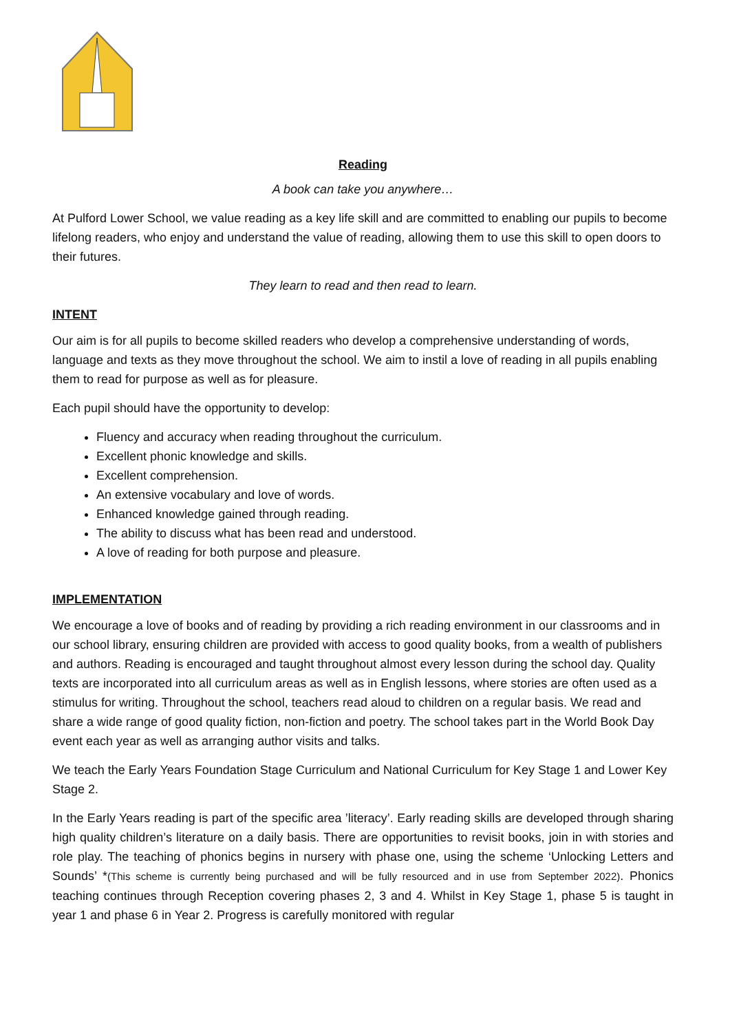Reading
A book can take you anywhere…
At Pulford Lower School, we value reading as a key life skill and are committed to enabling our pupils to become lifelong readers, who enjoy and understand the value of reading, allowing them to use this skill to open doors to their futures.
They learn to read and then read to learn.
INTENT
Our aim is for all pupils to become skilled readers who develop a comprehensive understanding of words, language and texts as they move throughout the school. We aim to instil a love of reading in all pupils enabling them to read for purpose as well as for pleasure.
Each pupil should have the opportunity to develop:
Fluency and accuracy when reading throughout the curriculum.
Excellent phonic knowledge and skills.
Excellent comprehension.
An extensive vocabulary and love of words.
Enhanced knowledge gained through reading.
The ability to discuss what has been read and understood.
A love of reading for both purpose and pleasure.
IMPLEMENTATION
We encourage a love of books and of reading by providing a rich reading environment in our classrooms and in our school library, ensuring children are provided with access to good quality books, from a wealth of publishers and authors. Reading is encouraged and taught throughout almost every lesson during the school day. Quality texts are incorporated into all curriculum areas as well as in English lessons, where stories are often used as a stimulus for writing. Throughout the school, teachers read aloud to children on a regular basis. We read and share a wide range of good quality fiction, non-fiction and poetry. The school takes part in the World Book Day event each year as well as arranging author visits and talks.
We teach the Early Years Foundation Stage Curriculum and National Curriculum for Key Stage 1 and Lower Key Stage 2.
In the Early Years reading is part of the specific area ’literacy’. Early reading skills are developed through sharing high quality children’s literature on a daily basis. There are opportunities to revisit books, join in with stories and role play. The teaching of phonics begins in nursery with phase one, using the scheme ‘Unlocking Letters and Sounds’ *(This scheme is currently being purchased and will be fully resourced and in use from September 2022). Phonics teaching continues through Reception covering phases 2, 3 and 4. Whilst in Key Stage 1, phase 5 is taught in year 1 and phase 6 in Year 2. Progress is carefully monitored with regular